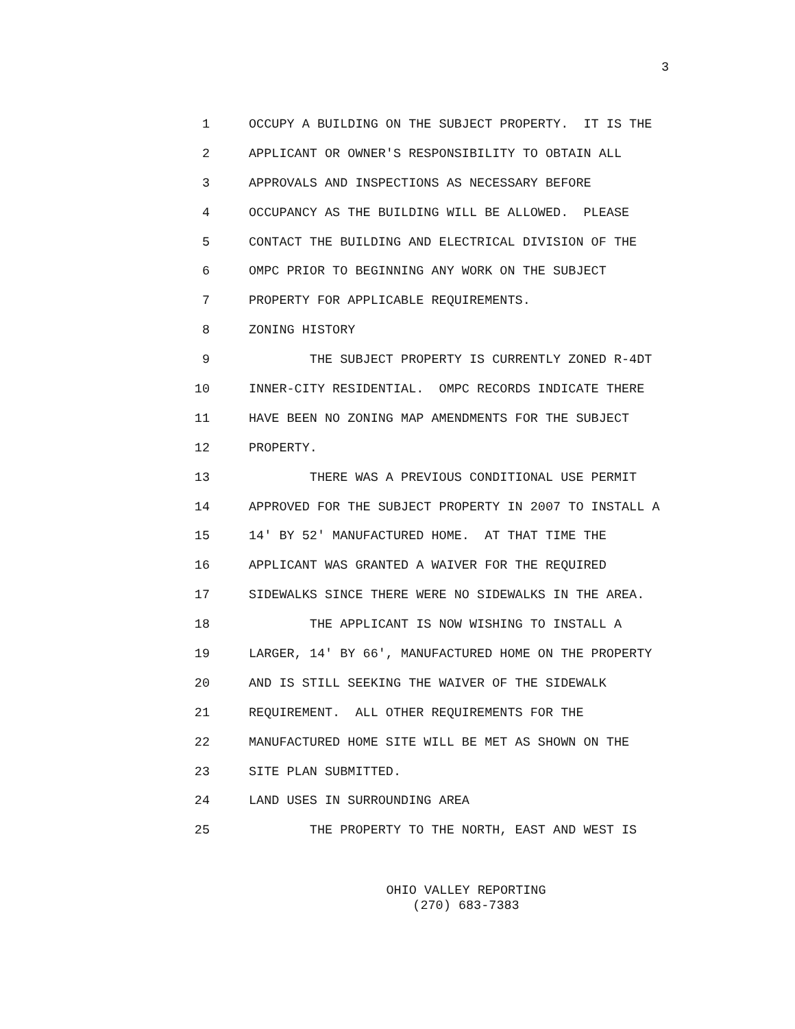3
1 OCCUPY A BUILDING ON THE SUBJECT PROPERTY. IT IS THE
2 APPLICANT OR OWNER'S RESPONSIBILITY TO OBTAIN ALL
3 APPROVALS AND INSPECTIONS AS NECESSARY BEFORE
4 OCCUPANCY AS THE BUILDING WILL BE ALLOWED. PLEASE
5 CONTACT THE BUILDING AND ELECTRICAL DIVISION OF THE
6 OMPC PRIOR TO BEGINNING ANY WORK ON THE SUBJECT
7 PROPERTY FOR APPLICABLE REQUIREMENTS.
8 ZONING HISTORY
9 THE SUBJECT PROPERTY IS CURRENTLY ZONED R-4DT
10 INNER-CITY RESIDENTIAL. OMPC RECORDS INDICATE THERE
11 HAVE BEEN NO ZONING MAP AMENDMENTS FOR THE SUBJECT
12 PROPERTY.
13 THERE WAS A PREVIOUS CONDITIONAL USE PERMIT
14 APPROVED FOR THE SUBJECT PROPERTY IN 2007 TO INSTALL A
15 14' BY 52' MANUFACTURED HOME. AT THAT TIME THE
16 APPLICANT WAS GRANTED A WAIVER FOR THE REQUIRED
17 SIDEWALKS SINCE THERE WERE NO SIDEWALKS IN THE AREA.
18 THE APPLICANT IS NOW WISHING TO INSTALL A
19 LARGER, 14' BY 66', MANUFACTURED HOME ON THE PROPERTY
20 AND IS STILL SEEKING THE WAIVER OF THE SIDEWALK
21 REQUIREMENT. ALL OTHER REQUIREMENTS FOR THE
22 MANUFACTURED HOME SITE WILL BE MET AS SHOWN ON THE
23 SITE PLAN SUBMITTED.
24 LAND USES IN SURROUNDING AREA
25 THE PROPERTY TO THE NORTH, EAST AND WEST IS
OHIO VALLEY REPORTING
(270) 683-7383